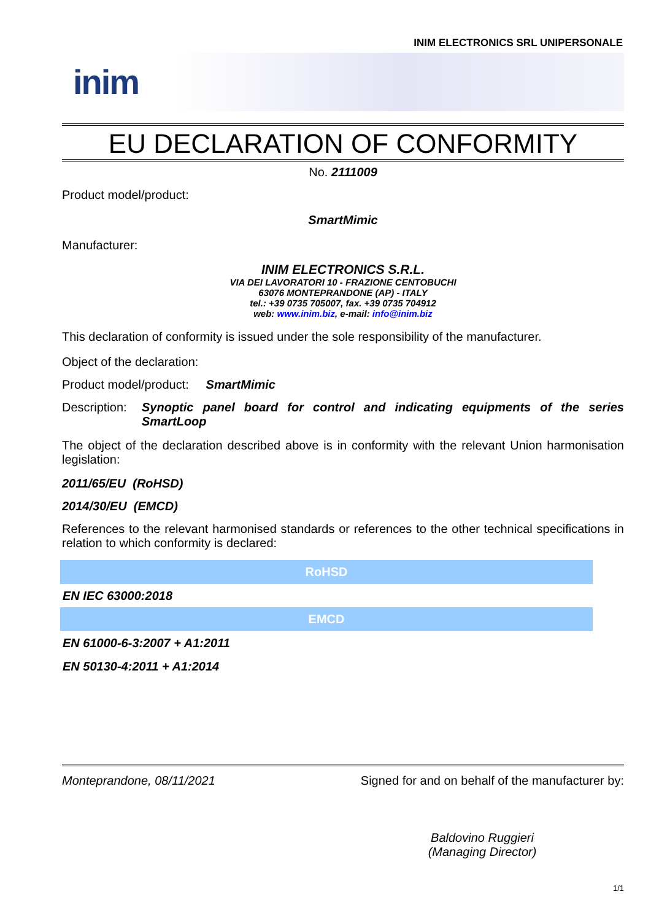INIM ELECTRONICS SRL UNIPERSONALE
inim
EU DECLARATION OF CONFORMITY
No. 2111009
Product model/product:
SmartMimic
Manufacturer:
INIM ELECTRONICS S.R.L.
VIA DEI LAVORATORI 10 - FRAZIONE CENTOBUCHI
63076 MONTEPRANDONE (AP) - ITALY
tel.: +39 0735 705007, fax. +39 0735 704912
web: www.inim.biz, e-mail: info@inim.biz
This declaration of conformity is issued under the sole responsibility of the manufacturer.
Object of the declaration:
Product model/product: SmartMimic
Description: Synoptic panel board for control and indicating equipments of the series SmartLoop
The object of the declaration described above is in conformity with the relevant Union harmonisation legislation:
2011/65/EU (RoHSD)
2014/30/EU (EMCD)
References to the relevant harmonised standards or references to the other technical specifications in relation to which conformity is declared:
| RoHSD |
| --- |
| EN IEC 63000:2018 |
| EMCD |
| EN 61000-6-3:2007 + A1:2011 |
| EN 50130-4:2011 + A1:2014 |
Monteprandone, 08/11/2021 Signed for and on behalf of the manufacturer by:
Baldovino Ruggieri
(Managing Director)
1/1